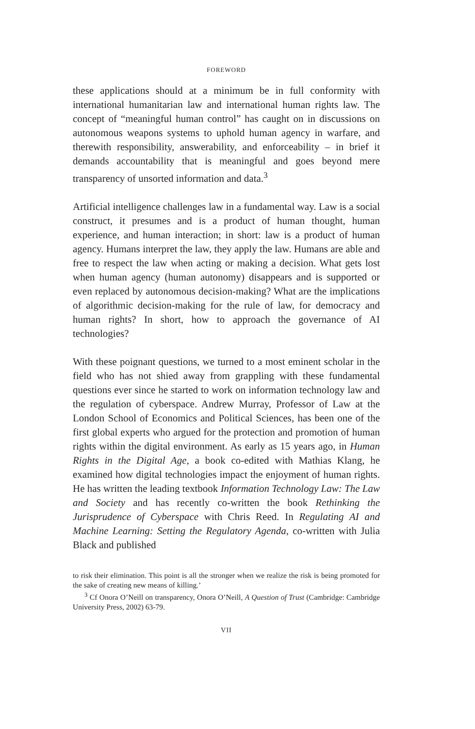FOREWORD
these applications should at a minimum be in full conformity with international humanitarian law and international human rights law. The concept of “meaningful human control” has caught on in discussions on autonomous weapons systems to uphold human agency in warfare, and therewith responsibility, answerability, and enforceability – in brief it demands accountability that is meaningful and goes beyond mere transparency of unsorted information and data.<sup>3</sup>
Artificial intelligence challenges law in a fundamental way. Law is a social construct, it presumes and is a product of human thought, human experience, and human interaction; in short: law is a product of human agency. Humans interpret the law, they apply the law. Humans are able and free to respect the law when acting or making a decision. What gets lost when human agency (human autonomy) disappears and is supported or even replaced by autonomous decision-making? What are the implications of algorithmic decision-making for the rule of law, for democracy and human rights? In short, how to approach the governance of AI technologies?
With these poignant questions, we turned to a most eminent scholar in the field who has not shied away from grappling with these fundamental questions ever since he started to work on information technology law and the regulation of cyberspace. Andrew Murray, Professor of Law at the London School of Economics and Political Sciences, has been one of the first global experts who argued for the protection and promotion of human rights within the digital environment. As early as 15 years ago, in Human Rights in the Digital Age, a book co-edited with Mathias Klang, he examined how digital technologies impact the enjoyment of human rights. He has written the leading textbook Information Technology Law: The Law and Society and has recently co-written the book Rethinking the Jurisprudence of Cyberspace with Chris Reed. In Regulating AI and Machine Learning: Setting the Regulatory Agenda, co-written with Julia Black and published
to risk their elimination. This point is all the stronger when we realize the risk is being promoted for the sake of creating new means of killing.’
<sup>3</sup> Cf Onora O’Neill on transparency, Onora O’Neill, A Question of Trust (Cambridge: Cambridge University Press, 2002) 63-79.
VII